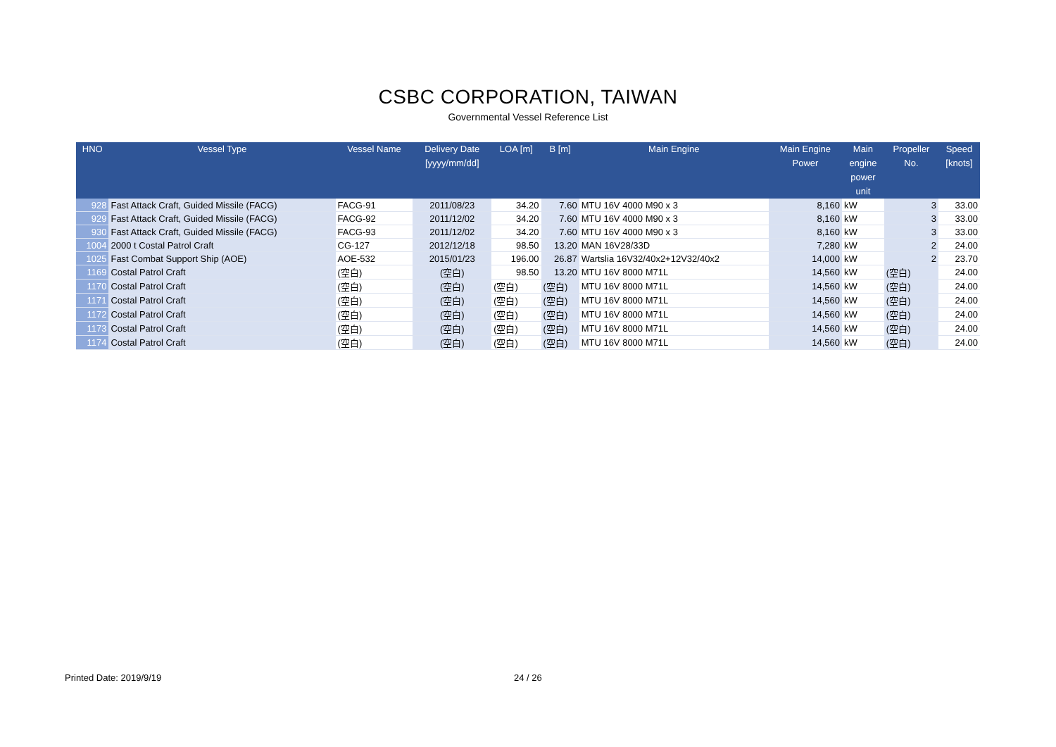CSBC CORPORATION, TAIWAN
Governmental Vessel Reference List
| HNO | Vessel Type | Vessel Name | Delivery Date [yyyy/mm/dd] | LOA [m] | B [m] | Main Engine | Main Engine Power | Main engine power unit | Propeller No. | Speed [knots] |
| --- | --- | --- | --- | --- | --- | --- | --- | --- | --- | --- |
| 928 | Fast Attack Craft, Guided Missile (FACG) | FACG-91 | 2011/08/23 | 34.20 | 7.60 | MTU 16V 4000 M90 x 3 | 8,160 | kW | 3 | 33.00 |
| 929 | Fast Attack Craft, Guided Missile (FACG) | FACG-92 | 2011/12/02 | 34.20 | 7.60 | MTU 16V 4000 M90 x 3 | 8,160 | kW | 3 | 33.00 |
| 930 | Fast Attack Craft, Guided Missile (FACG) | FACG-93 | 2011/12/02 | 34.20 | 7.60 | MTU 16V 4000 M90 x 3 | 8,160 | kW | 3 | 33.00 |
| 1004 | 2000 t Costal Patrol Craft | CG-127 | 2012/12/18 | 98.50 | 13.20 | MAN 16V28/33D | 7,280 | kW | 2 | 24.00 |
| 1025 | Fast Combat Support Ship (AOE) | AOE-532 | 2015/01/23 | 196.00 | 26.87 | Wartslia 16V32/40x2+12V32/40x2 | 14,000 | kW | 2 | 23.70 |
| 1169 | Costal Patrol Craft | (空白) | (空白) | 98.50 | 13.20 | MTU 16V 8000 M71L | 14,560 | kW | (空白) | 24.00 |
| 1170 | Costal Patrol Craft | (空白) | (空白) | (空白) | (空白) | MTU 16V 8000 M71L | 14,560 | kW | (空白) | 24.00 |
| 1171 | Costal Patrol Craft | (空白) | (空白) | (空白) | (空白) | MTU 16V 8000 M71L | 14,560 | kW | (空白) | 24.00 |
| 1172 | Costal Patrol Craft | (空白) | (空白) | (空白) | (空白) | MTU 16V 8000 M71L | 14,560 | kW | (空白) | 24.00 |
| 1173 | Costal Patrol Craft | (空白) | (空白) | (空白) | (空白) | MTU 16V 8000 M71L | 14,560 | kW | (空白) | 24.00 |
| 1174 | Costal Patrol Craft | (空白) | (空白) | (空白) | (空白) | MTU 16V 8000 M71L | 14,560 | kW | (空白) | 24.00 |
Printed Date: 2019/9/19 24 / 26